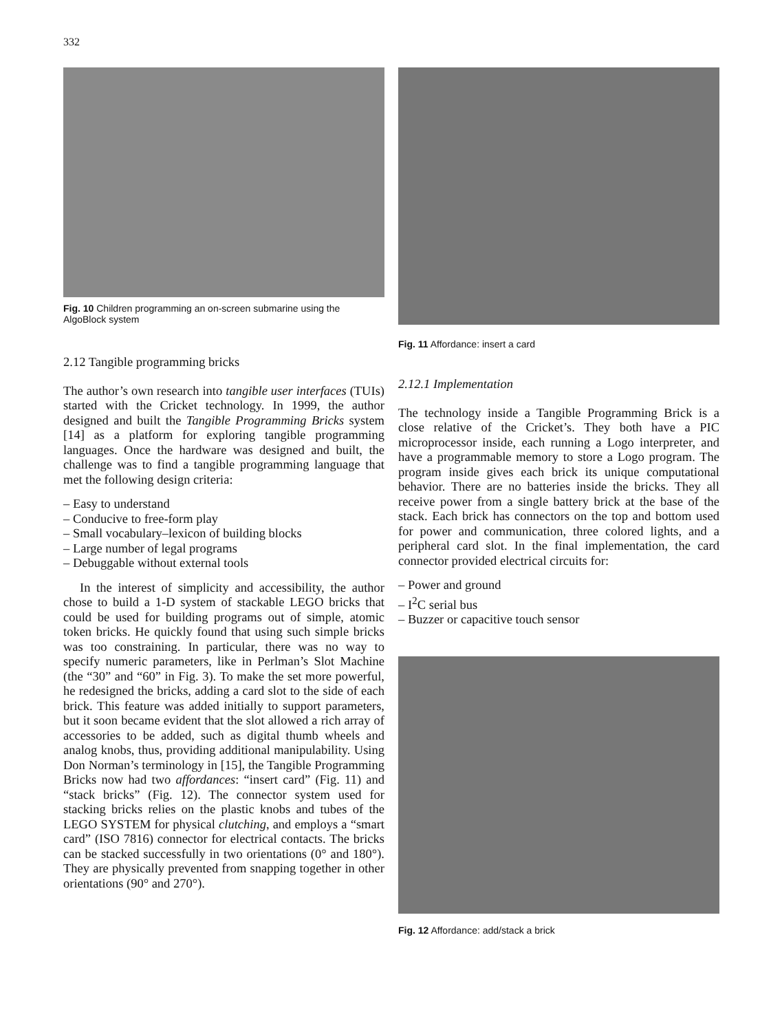332
Fig. 10 Children programming an on-screen submarine using the AlgoBlock system
2.12 Tangible programming bricks
The author’s own research into tangible user interfaces (TUIs) started with the Cricket technology. In 1999, the author designed and built the Tangible Programming Bricks system [14] as a platform for exploring tangible programming languages. Once the hardware was designed and built, the challenge was to find a tangible programming language that met the following design criteria:
– Easy to understand
– Conducive to free-form play
– Small vocabulary–lexicon of building blocks
– Large number of legal programs
– Debuggable without external tools
In the interest of simplicity and accessibility, the author chose to build a 1-D system of stackable LEGO bricks that could be used for building programs out of simple, atomic token bricks. He quickly found that using such simple bricks was too constraining. In particular, there was no way to specify numeric parameters, like in Perlman’s Slot Machine (the “30” and “60” in Fig. 3). To make the set more powerful, he redesigned the bricks, adding a card slot to the side of each brick. This feature was added initially to support parameters, but it soon became evident that the slot allowed a rich array of accessories to be added, such as digital thumb wheels and analog knobs, thus, providing additional manipulability. Using Don Norman’s terminology in [15], the Tangible Programming Bricks now had two affordances: “insert card” (Fig. 11) and “stack bricks” (Fig. 12). The connector system used for stacking bricks relies on the plastic knobs and tubes of the LEGO SYSTEM for physical clutching, and employs a “smart card” (ISO 7816) connector for electrical contacts. The bricks can be stacked successfully in two orientations (0° and 180°). They are physically prevented from snapping together in other orientations (90° and 270°).
Fig. 11 Affordance: insert a card
2.12.1 Implementation
The technology inside a Tangible Programming Brick is a close relative of the Cricket’s. They both have a PIC microprocessor inside, each running a Logo interpreter, and have a programmable memory to store a Logo program. The program inside gives each brick its unique computational behavior. There are no batteries inside the bricks. They all receive power from a single battery brick at the base of the stack. Each brick has connectors on the top and bottom used for power and communication, three colored lights, and a peripheral card slot. In the final implementation, the card connector provided electrical circuits for:
– Power and ground
– I<sup>2</sup>C serial bus
– Buzzer or capacitive touch sensor
Fig. 12 Affordance: add/stack a brick